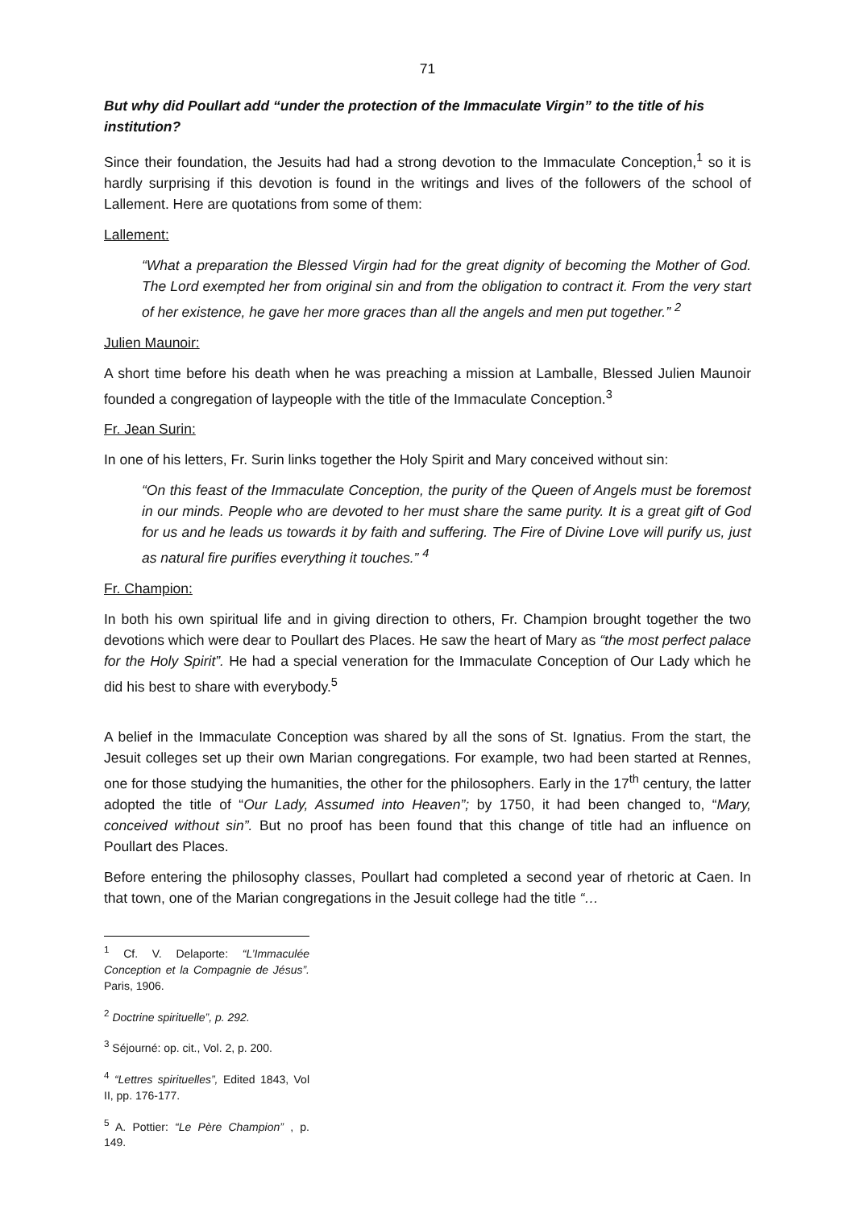71
But why did Poullart add “under the protection of the Immaculate Virgin” to the title of his institution?
Since their foundation, the Jesuits had had a strong devotion to the Immaculate Conception,<sup>1</sup> so it is hardly surprising if this devotion is found in the writings and lives of the followers of the school of Lallement. Here are quotations from some of them:
Lallement:
“What a preparation the Blessed Virgin had for the great dignity of becoming the Mother of God. The Lord exempted her from original sin and from the obligation to contract it. From the very start of her existence, he gave her more graces than all the angels and men put together.” <sup>2</sup>
Julien Maunoir:
A short time before his death when he was preaching a mission at Lamballe, Blessed Julien Maunoir founded a congregation of laypeople with the title of the Immaculate Conception.<sup>3</sup>
Fr. Jean Surin:
In one of his letters, Fr. Surin links together the Holy Spirit and Mary conceived without sin:
“On this feast of the Immaculate Conception, the purity of the Queen of Angels must be foremost in our minds. People who are devoted to her must share the same purity. It is a great gift of God for us and he leads us towards it by faith and suffering. The Fire of Divine Love will purify us, just as natural fire purifies everything it touches.” <sup>4</sup>
Fr. Champion:
In both his own spiritual life and in giving direction to others, Fr. Champion brought together the two devotions which were dear to Poullart des Places. He saw the heart of Mary as “the most perfect palace for the Holy Spirit”. He had a special veneration for the Immaculate Conception of Our Lady which he did his best to share with everybody.<sup>5</sup>
A belief in the Immaculate Conception was shared by all the sons of St. Ignatius. From the start, the Jesuit colleges set up their own Marian congregations. For example, two had been started at Rennes, one for those studying the humanities, the other for the philosophers. Early in the 17<sup>th</sup> century, the latter adopted the title of “Our Lady, Assumed into Heaven”; by 1750, it had been changed to, “Mary, conceived without sin”. But no proof has been found that this change of title had an influence on Poullart des Places.
Before entering the philosophy classes, Poullart had completed a second year of rhetoric at Caen. In that town, one of the Marian congregations in the Jesuit college had the title “…
<sup>1</sup> Cf. V. Delaporte: “L’Immaculée Conception et la Compagnie de Jésus”. Paris, 1906.
<sup>2</sup> Doctrine spirituelle”, p. 292.
<sup>3</sup> Séjourné: op. cit., Vol. 2, p. 200.
<sup>4</sup> “Lettres spirituelles”, Edited 1843, Vol II, pp. 176-177.
<sup>5</sup> A. Pottier: “Le Père Champion” , p. 149.